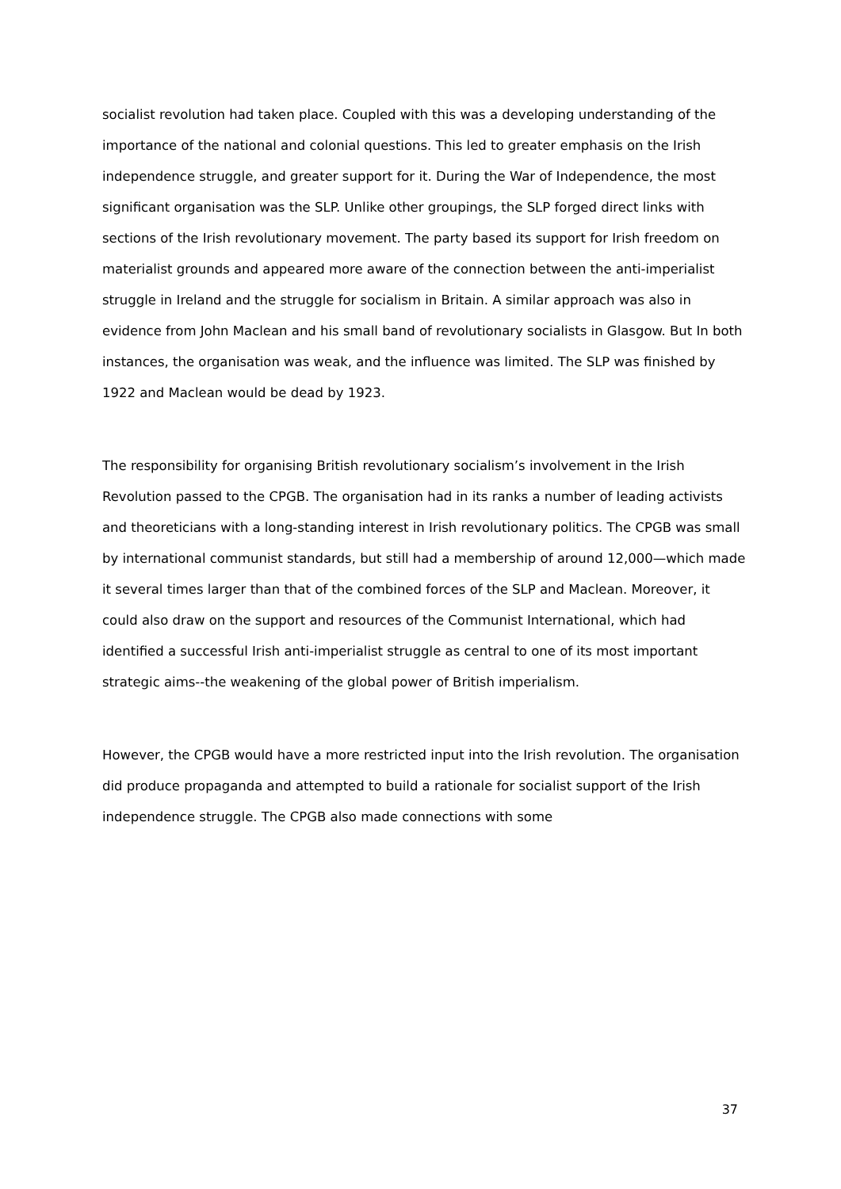socialist revolution had taken place. Coupled with this was a developing understanding of the importance of the national and colonial questions. This led to greater emphasis on the Irish independence struggle, and greater support for it. During the War of Independence, the most significant organisation was the SLP. Unlike other groupings, the SLP forged direct links with sections of the Irish revolutionary movement. The party based its support for Irish freedom on materialist grounds and appeared more aware of the connection between the anti-imperialist struggle in Ireland and the struggle for socialism in Britain. A similar approach was also in evidence from John Maclean and his small band of revolutionary socialists in Glasgow. But In both instances, the organisation was weak, and the influence was limited. The SLP was finished by 1922 and Maclean would be dead by 1923.
The responsibility for organising British revolutionary socialism’s involvement in the Irish Revolution passed to the CPGB. The organisation had in its ranks a number of leading activists and theoreticians with a long-standing interest in Irish revolutionary politics. The CPGB was small by international communist standards, but still had a membership of around 12,000—which made it several times larger than that of the combined forces of the SLP and Maclean. Moreover, it could also draw on the support and resources of the Communist International, which had identified a successful Irish anti-imperialist struggle as central to one of its most important strategic aims--the weakening of the global power of British imperialism.
However, the CPGB would have a more restricted input into the Irish revolution. The organisation did produce propaganda and attempted to build a rationale for socialist support of the Irish independence struggle. The CPGB also made connections with some
37